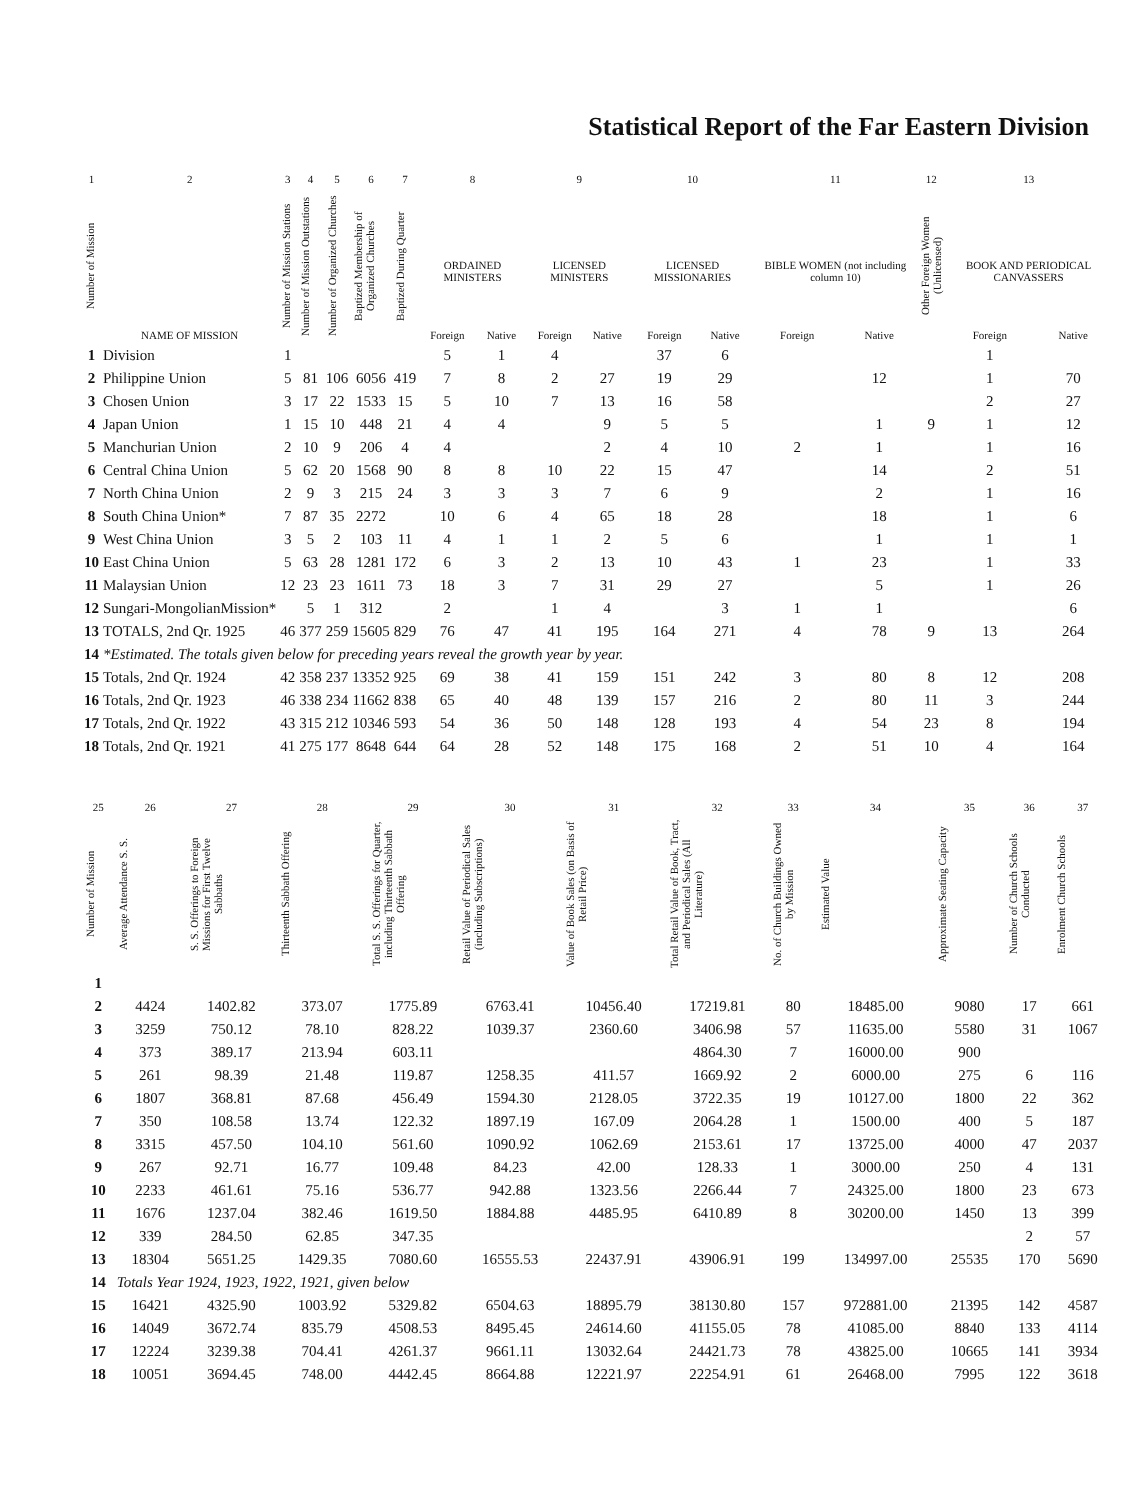Statistical Report of the Far Eastern Division
| 1 | 2 | 3 | 4 | 5 | 6 | 7 | 8 | | 9 | | 10 | | 11 | | 12 | 13 | |
| --- | --- | --- | --- | --- | --- | --- | --- | --- | --- | --- | --- | --- | --- | --- | --- | --- | --- |
| Number of Mission | NAME OF MISSION | Number of Mission Stations | Number of Mission Outstations | Number of Organized Churches | Baptized Membership of Organized Churches | Baptized During Quarter | ORDAINED MINISTERS | | LICENSED MINISTERS | | LICENSED MISSIONARIES | | BIBLE WOMEN (not including column 10) | | Other Foreign Women (Unlicensed) | BOOK AND PERIODICAL CANVASSERS | |
| | | | | | | | Foreign | Native | Foreign | Native | Foreign | Native | Foreign | Native | | Foreign | Native |
| 1 | Division | 1 | | | | | 5 | 1 | 4 | | 37 | 6 | | | | 1 | |
| 2 | Philippine Union | 5 | 81 | 106 | 6056 | 419 | 7 | 8 | 2 | 27 | 19 | 29 | | 12 | | 1 | 70 |
| 3 | Chosen Union | 3 | 17 | 22 | 1533 | 15 | 5 | 10 | 7 | 13 | 16 | 58 | | | | 2 | 27 |
| 4 | Japan Union | 1 | 15 | 10 | 448 | 21 | 4 | 4 | | 9 | 5 | 5 | | 1 | 9 | 1 | 12 |
| 5 | Manchurian Union | 2 | 10 | 9 | 206 | 4 | 4 | | | 2 | 4 | 10 | 2 | 1 | | 1 | 16 |
| 6 | Central China Union | 5 | 62 | 20 | 1568 | 90 | 8 | 8 | 10 | 22 | 15 | 47 | | 14 | | 2 | 51 |
| 7 | North China Union | 2 | 9 | 3 | 215 | 24 | 3 | 3 | 3 | 7 | 6 | 9 | | 2 | | 1 | 16 |
| 8 | South China Union* | 7 | 87 | 35 | 2272 | | 10 | 6 | 4 | 65 | 18 | 28 | | 18 | | 1 | 6 |
| 9 | West China Union | 3 | 5 | 2 | 103 | 11 | 4 | 1 | 1 | 2 | 5 | 6 | | 1 | | 1 | 1 |
| 10 | East China Union | 5 | 63 | 28 | 1281 | 172 | 6 | 3 | 2 | 13 | 10 | 43 | 1 | 23 | | 1 | 33 |
| 11 | Malaysian Union | 12 | 23 | 23 | 1611 | 73 | 18 | 3 | 7 | 31 | 29 | 27 | | 5 | | 1 | 26 |
| 12 | Sungari-MongolianMission* | | 5 | 1 | 312 | | 2 | | 1 | 4 | | 3 | 1 | 1 | | | 6 |
| 13 | TOTALS, 2nd Qr. 1925 | 46 | 377 | 259 | 15605 | 829 | 76 | 47 | 41 | 195 | 164 | 271 | 4 | 78 | 9 | 13 | 264 |
| 14 | *Estimated. The totals given below for preceding years reveal the growth year by year. | | | | | | | | | | | | | | | | |
| 15 | Totals, 2nd Qr. 1924 | 42 | 358 | 237 | 13352 | 925 | 69 | 38 | 41 | 159 | 151 | 242 | 3 | 80 | 8 | 12 | 208 |
| 16 | Totals, 2nd Qr. 1923 | 46 | 338 | 234 | 11662 | 838 | 65 | 40 | 48 | 139 | 157 | 216 | 2 | 80 | 11 | 3 | 244 |
| 17 | Totals, 2nd Qr. 1922 | 43 | 315 | 212 | 10346 | 593 | 54 | 36 | 50 | 148 | 128 | 193 | 4 | 54 | 23 | 8 | 194 |
| 18 | Totals, 2nd Qr. 1921 | 41 | 275 | 177 | 8648 | 644 | 64 | 28 | 52 | 148 | 175 | 168 | 2 | 51 | 10 | 4 | 164 |
| 25 | 26 | 27 | 28 | 29 | 30 | 31 | 32 | 33 | 34 | 35 | 36 | 37 |
| --- | --- | --- | --- | --- | --- | --- | --- | --- | --- | --- | --- | --- |
| Number of Mission | Average Attendance S. S. | S. S. Offerings to Foreign Missions for First Twelve Sabbaths | Thirteenth Sabbath Offering | Total S. S. Offerings for Quarter, including Thirteenth Sabbath Offering | Retail Value of Periodical Sales (including Subscriptions) | Value of Book Sales (on Basis of Retail Price) | Total Retail Value of Book, Tract, and Periodical Sales (All Literature) | No. of Church Buildings Owned by Mission | Estimated Value | Approximate Seating Capacity | Number of Church Schools Conducted | Enrolment Church Schools |
| 1 | | | | | | | | | | | | |
| 2 | 4424 | 1402.82 | 373.07 | 1775.89 | 6763.41 | 10456.40 | 17219.81 | 80 | 18485.00 | 9080 | 17 | 661 |
| 3 | 3259 | 750.12 | 78.10 | 828.22 | 1039.37 | 2360.60 | 3406.98 | 57 | 11635.00 | 5580 | 31 | 1067 |
| 4 | 373 | 389.17 | 213.94 | 603.11 | | | 4864.30 | 7 | 16000.00 | 900 | | |
| 5 | 261 | 98.39 | 21.48 | 119.87 | 1258.35 | 411.57 | 1669.92 | 2 | 6000.00 | 275 | 6 | 116 |
| 6 | 1807 | 368.81 | 87.68 | 456.49 | 1594.30 | 2128.05 | 3722.35 | 19 | 10127.00 | 1800 | 22 | 362 |
| 7 | 350 | 108.58 | 13.74 | 122.32 | 1897.19 | 167.09 | 2064.28 | 1 | 1500.00 | 400 | 5 | 187 |
| 8 | 3315 | 457.50 | 104.10 | 561.60 | 1090.92 | 1062.69 | 2153.61 | 17 | 13725.00 | 4000 | 47 | 2037 |
| 9 | 267 | 92.71 | 16.77 | 109.48 | 84.23 | 42.00 | 128.33 | 1 | 3000.00 | 250 | 4 | 131 |
| 10 | 2233 | 461.61 | 75.16 | 536.77 | 942.88 | 1323.56 | 2266.44 | 7 | 24325.00 | 1800 | 23 | 673 |
| 11 | 1676 | 1237.04 | 382.46 | 1619.50 | 1884.88 | 4485.95 | 6410.89 | 8 | 30200.00 | 1450 | 13 | 399 |
| 12 | 339 | 284.50 | 62.85 | 347.35 | | | | | | | 2 | 57 |
| 13 | 18304 | 5651.25 | 1429.35 | 7080.60 | 16555.53 | 22437.91 | 43906.91 | 199 | 134997.00 | 25535 | 170 | 5690 |
| 14 | Totals Year 1924, 1923, 1922, 1921, given below | | | | | | | | | | | |
| 15 | 16421 | 4325.90 | 1003.92 | 5329.82 | 6504.63 | 18895.79 | 38130.80 | 157 | 972881.00 | 21395 | 142 | 4587 |
| 16 | 14049 | 3672.74 | 835.79 | 4508.53 | 8495.45 | 24614.60 | 41155.05 | 78 | 41085.00 | 8840 | 133 | 4114 |
| 17 | 12224 | 3239.38 | 704.41 | 4261.37 | 9661.11 | 13032.64 | 24421.73 | 78 | 43825.00 | 10665 | 141 | 3934 |
| 18 | 10051 | 3694.45 | 748.00 | 4442.45 | 8664.88 | 12221.97 | 22254.91 | 61 | 26468.00 | 7995 | 122 | 3618 |